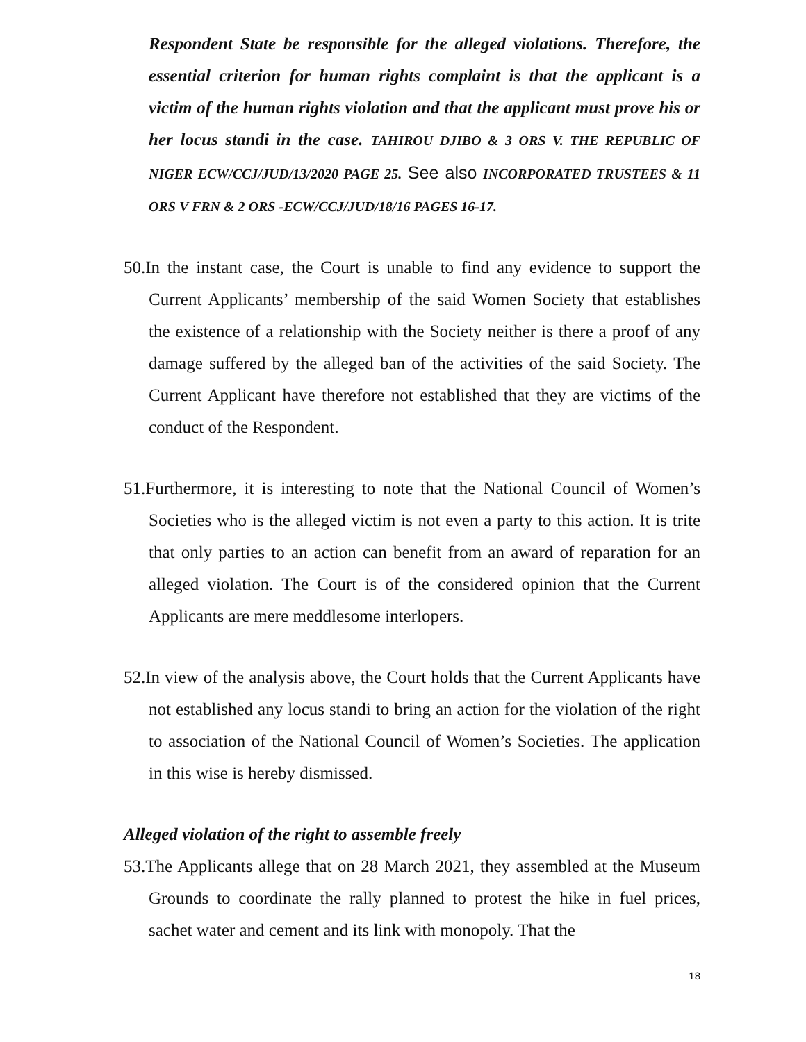Respondent State be responsible for the alleged violations. Therefore, the essential criterion for human rights complaint is that the applicant is a victim of the human rights violation and that the applicant must prove his or her locus standi in the case. TAHIROU DJIBO & 3 ORS V. THE REPUBLIC OF NIGER ECW/CCJ/JUD/13/2020 PAGE 25. See also INCORPORATED TRUSTEES & 11 ORS V FRN & 2 ORS -ECW/CCJ/JUD/18/16 PAGES 16-17.
50.In the instant case, the Court is unable to find any evidence to support the Current Applicants’ membership of the said Women Society that establishes the existence of a relationship with the Society neither is there a proof of any damage suffered by the alleged ban of the activities of the said Society. The Current Applicant have therefore not established that they are victims of the conduct of the Respondent.
51.Furthermore, it is interesting to note that the National Council of Women’s Societies who is the alleged victim is not even a party to this action. It is trite that only parties to an action can benefit from an award of reparation for an alleged violation. The Court is of the considered opinion that the Current Applicants are mere meddlesome interlopers.
52.In view of the analysis above, the Court holds that the Current Applicants have not established any locus standi to bring an action for the violation of the right to association of the National Council of Women’s Societies. The application in this wise is hereby dismissed.
Alleged violation of the right to assemble freely
53.The Applicants allege that on 28 March 2021, they assembled at the Museum Grounds to coordinate the rally planned to protest the hike in fuel prices, sachet water and cement and its link with monopoly. That the
18